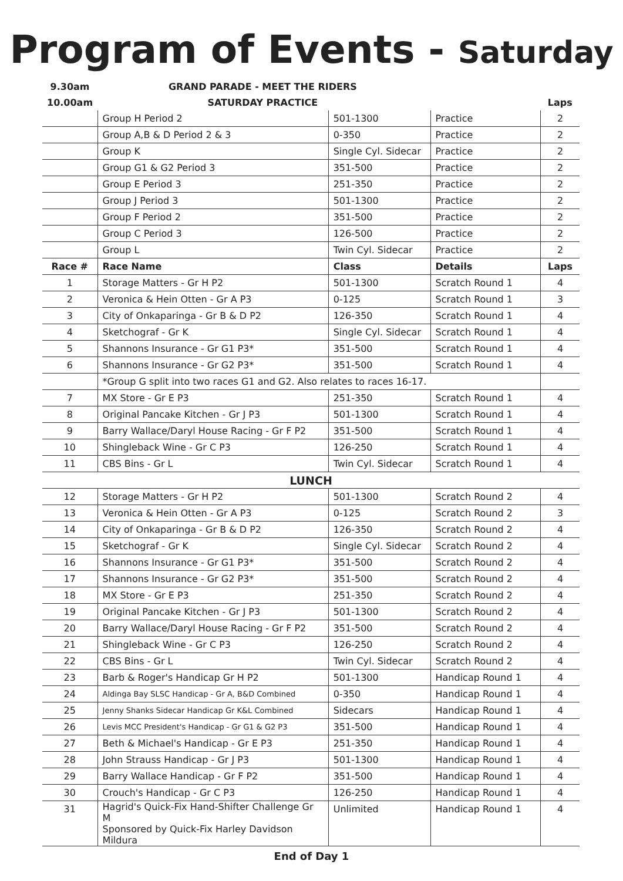Program of Events - Saturday
| 9.30am | GRAND PARADE - MEET THE RIDERS | | | |
| 10.00am | SATURDAY PRACTICE | | | Laps |
| | Group H Period 2 | 501-1300 | Practice | 2 |
| | Group A,B & D Period 2 & 3 | 0-350 | Practice | 2 |
| | Group K | Single Cyl. Sidecar | Practice | 2 |
| | Group G1 & G2 Period 3 | 351-500 | Practice | 2 |
| | Group E Period 3 | 251-350 | Practice | 2 |
| | Group J Period 3 | 501-1300 | Practice | 2 |
| | Group F Period 2 | 351-500 | Practice | 2 |
| | Group C Period 3 | 126-500 | Practice | 2 |
| | Group L | Twin Cyl. Sidecar | Practice | 2 |
| Race # | Race Name | Class | Details | Laps |
| 1 | Storage Matters - Gr H P2 | 501-1300 | Scratch Round 1 | 4 |
| 2 | Veronica & Hein Otten - Gr A P3 | 0-125 | Scratch Round 1 | 3 |
| 3 | City of Onkaparinga - Gr B & D P2 | 126-350 | Scratch Round 1 | 4 |
| 4 | Sketchograf - Gr K | Single Cyl. Sidecar | Scratch Round 1 | 4 |
| 5 | Shannons Insurance - Gr G1 P3* | 351-500 | Scratch Round 1 | 4 |
| 6 | Shannons Insurance - Gr G2 P3* | 351-500 | Scratch Round 1 | 4 |
| | *Group G split into two races G1 and G2. Also relates to races 16-17. | | | |
| 7 | MX Store - Gr E P3 | 251-350 | Scratch Round 1 | 4 |
| 8 | Original Pancake Kitchen - Gr J P3 | 501-1300 | Scratch Round 1 | 4 |
| 9 | Barry Wallace/Daryl House Racing - Gr F P2 | 351-500 | Scratch Round 1 | 4 |
| 10 | Shingleback Wine - Gr C P3 | 126-250 | Scratch Round 1 | 4 |
| 11 | CBS Bins - Gr L | Twin Cyl. Sidecar | Scratch Round 1 | 4 |
| LUNCH | | | | |
| 12 | Storage Matters - Gr H P2 | 501-1300 | Scratch Round 2 | 4 |
| 13 | Veronica & Hein Otten - Gr A P3 | 0-125 | Scratch Round 2 | 3 |
| 14 | City of Onkaparinga - Gr B & D P2 | 126-350 | Scratch Round 2 | 4 |
| 15 | Sketchograf - Gr K | Single Cyl. Sidecar | Scratch Round 2 | 4 |
| 16 | Shannons Insurance - Gr G1 P3* | 351-500 | Scratch Round 2 | 4 |
| 17 | Shannons Insurance - Gr G2 P3* | 351-500 | Scratch Round 2 | 4 |
| 18 | MX Store - Gr E P3 | 251-350 | Scratch Round 2 | 4 |
| 19 | Original Pancake Kitchen - Gr J P3 | 501-1300 | Scratch Round 2 | 4 |
| 20 | Barry Wallace/Daryl House Racing - Gr F P2 | 351-500 | Scratch Round 2 | 4 |
| 21 | Shingleback Wine - Gr C P3 | 126-250 | Scratch Round 2 | 4 |
| 22 | CBS Bins - Gr L | Twin Cyl. Sidecar | Scratch Round 2 | 4 |
| 23 | Barb & Roger's Handicap Gr H P2 | 501-1300 | Handicap Round 1 | 4 |
| 24 | Aldinga Bay SLSC Handicap - Gr A, B&D Combined | 0-350 | Handicap Round 1 | 4 |
| 25 | Jenny Shanks Sidecar Handicap Gr K&L Combined | Sidecars | Handicap Round 1 | 4 |
| 26 | Levis MCC President's Handicap - Gr G1 & G2 P3 | 351-500 | Handicap Round 1 | 4 |
| 27 | Beth & Michael's Handicap - Gr E P3 | 251-350 | Handicap Round 1 | 4 |
| 28 | John Strauss Handicap - Gr J P3 | 501-1300 | Handicap Round 1 | 4 |
| 29 | Barry Wallace Handicap - Gr F P2 | 351-500 | Handicap Round 1 | 4 |
| 30 | Crouch's Handicap - Gr C P3 | 126-250 | Handicap Round 1 | 4 |
| 31 | Hagrid's Quick-Fix Hand-Shifter Challenge Gr M Sponsored by Quick-Fix Harley Davidson Mildura | Unlimited | Handicap Round 1 | 4 |
End of Day 1